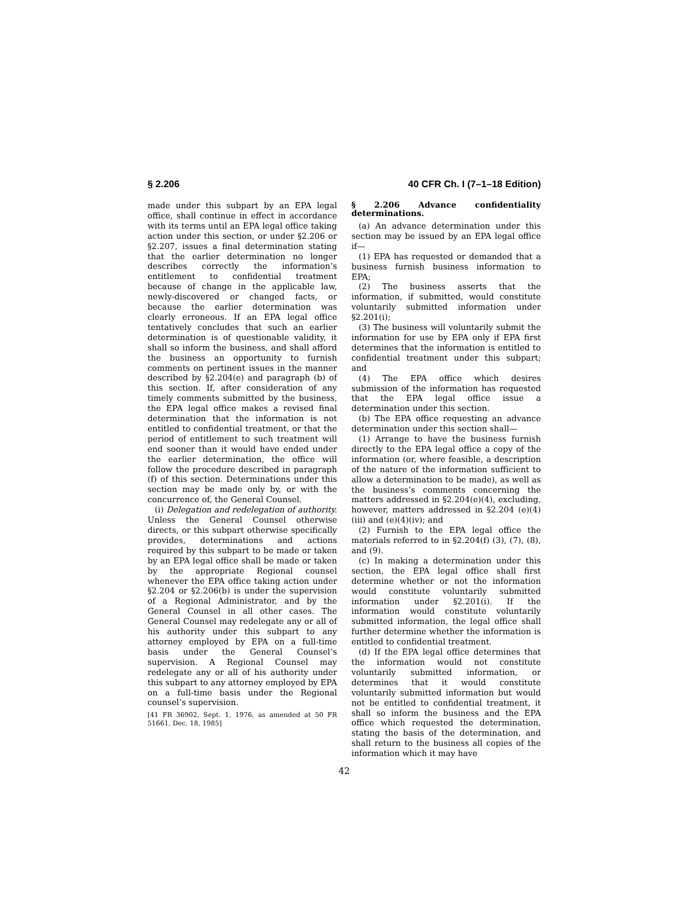§ 2.206 40 CFR Ch. I (7–1–18 Edition)
made under this subpart by an EPA legal office, shall continue in effect in accordance with its terms until an EPA legal office taking action under this section, or under §2.206 or §2.207, issues a final determination stating that the earlier determination no longer describes correctly the information’s entitlement to confidential treatment because of change in the applicable law, newly-discovered or changed facts, or because the earlier determination was clearly erroneous. If an EPA legal office tentatively concludes that such an earlier determination is of questionable validity, it shall so inform the business, and shall afford the business an opportunity to furnish comments on pertinent issues in the manner described by §2.204(e) and paragraph (b) of this section. If, after consideration of any timely comments submitted by the business, the EPA legal office makes a revised final determination that the information is not entitled to confidential treatment, or that the period of entitlement to such treatment will end sooner than it would have ended under the earlier determination, the office will follow the procedure described in paragraph (f) of this section. Determinations under this section may be made only by, or with the concurrence of, the General Counsel.
(i) Delegation and redelegation of authority. Unless the General Counsel otherwise directs, or this subpart otherwise specifically provides, determinations and actions required by this subpart to be made or taken by an EPA legal office shall be made or taken by the appropriate Regional counsel whenever the EPA office taking action under §2.204 or §2.206(b) is under the supervision of a Regional Administrator, and by the General Counsel in all other cases. The General Counsel may redelegate any or all of his authority under this subpart to any attorney employed by EPA on a full-time basis under the General Counsel’s supervision. A Regional Counsel may redelegate any or all of his authority under this subpart to any attorney employed by EPA on a full-time basis under the Regional counsel’s supervision.
[41 FR 36902, Sept. 1, 1976, as amended at 50 FR 51661, Dec. 18, 1985]
§ 2.206 Advance confidentiality determinations.
(a) An advance determination under this section may be issued by an EPA legal office if—
(1) EPA has requested or demanded that a business furnish business information to EPA;
(2) The business asserts that the information, if submitted, would constitute voluntarily submitted information under §2.201(i);
(3) The business will voluntarily submit the information for use by EPA only if EPA first determines that the information is entitled to confidential treatment under this subpart; and
(4) The EPA office which desires submission of the information has requested that the EPA legal office issue a determination under this section.
(b) The EPA office requesting an advance determination under this section shall—
(1) Arrange to have the business furnish directly to the EPA legal office a copy of the information (or, where feasible, a description of the nature of the information sufficient to allow a determination to be made), as well as the business’s comments concerning the matters addressed in §2.204(e)(4), excluding, however, matters addressed in §2.204 (e)(4)(iii) and (e)(4)(iv); and
(2) Furnish to the EPA legal office the materials referred to in §2.204(f) (3), (7), (8), and (9).
(c) In making a determination under this section, the EPA legal office shall first determine whether or not the information would constitute voluntarily submitted information under §2.201(i). If the information would constitute voluntarily submitted information, the legal office shall further determine whether the information is entitled to confidential treatment.
(d) If the EPA legal office determines that the information would not constitute voluntarily submitted information, or determines that it would constitute voluntarily submitted information but would not be entitled to confidential treatment, it shall so inform the business and the EPA office which requested the determination, stating the basis of the determination, and shall return to the business all copies of the information which it may have
42